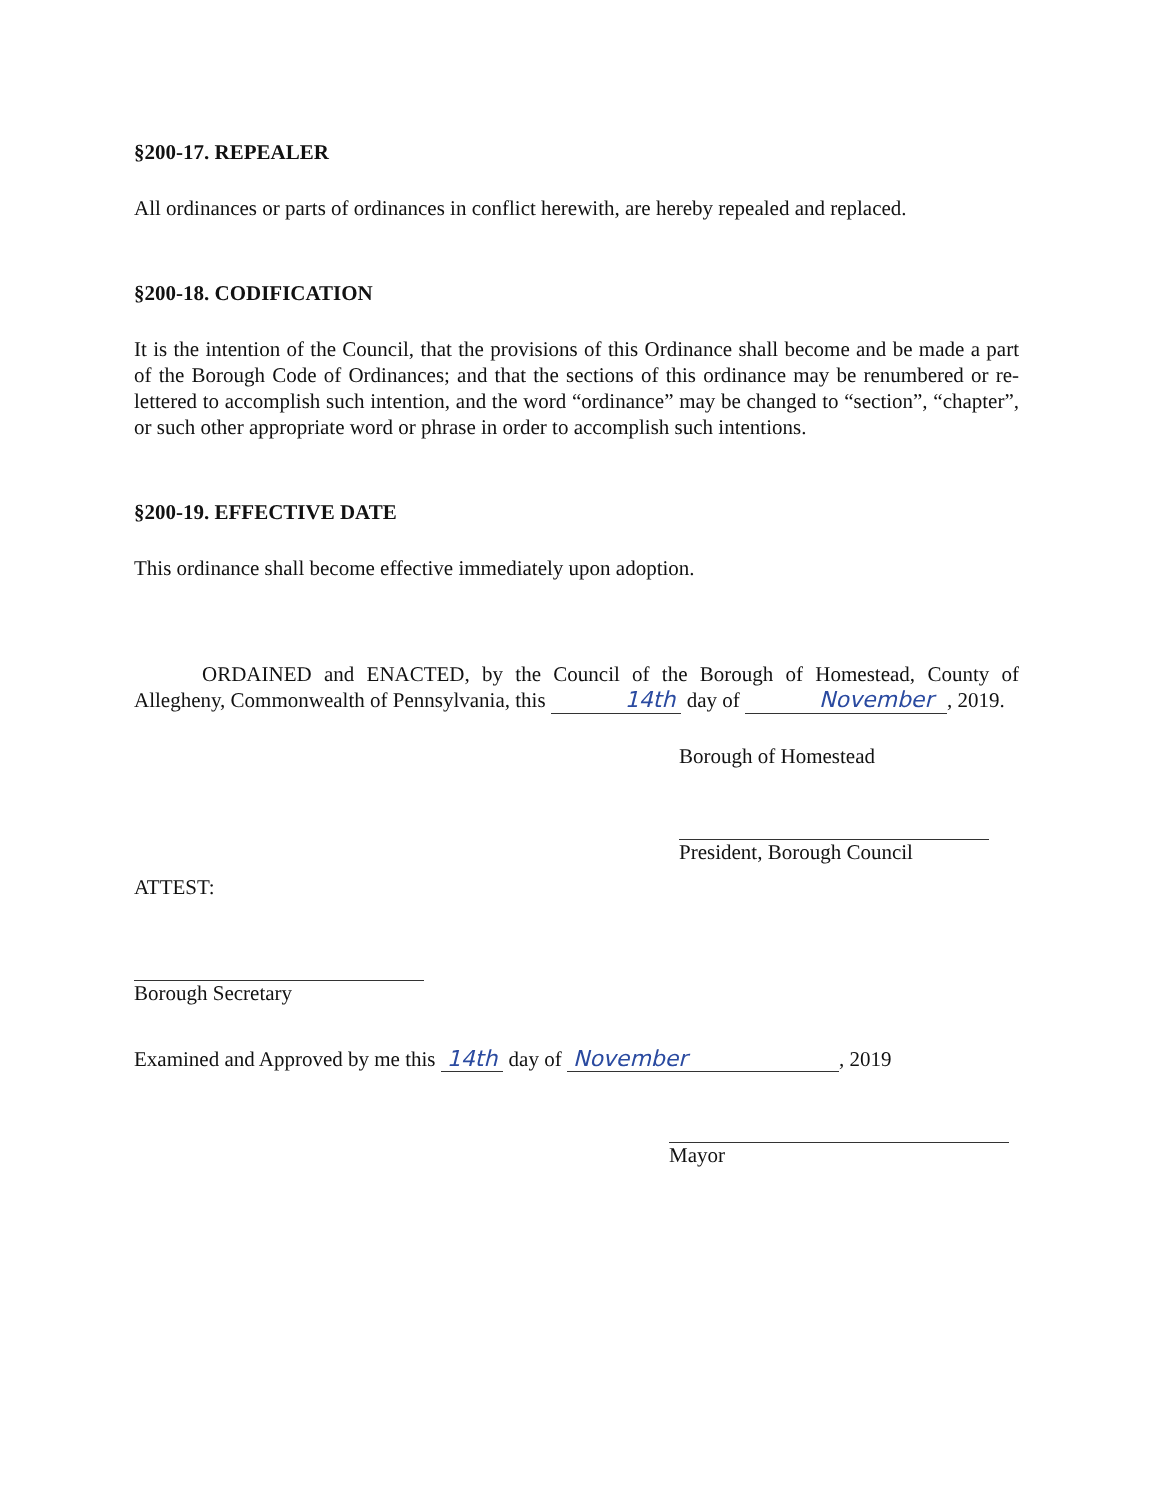§200-17. REPEALER
All ordinances or parts of ordinances in conflict herewith, are hereby repealed and replaced.
§200-18. CODIFICATION
It is the intention of the Council, that the provisions of this Ordinance shall become and be made a part of the Borough Code of Ordinances; and that the sections of this ordinance may be renumbered or re-lettered to accomplish such intention, and the word “ordinance” may be changed to “section”, “chapter”, or such other appropriate word or phrase in order to accomplish such intentions.
§200-19. EFFECTIVE DATE
This ordinance shall become effective immediately upon adoption.
ORDAINED and ENACTED, by the Council of the Borough of Homestead, County of Allegheny, Commonwealth of Pennsylvania, this 14th day of November, 2019.
Borough of Homestead
President, Borough Council
ATTEST:
Borough Secretary
Examined and Approved by me this 14th day of November, 2019
Mayor